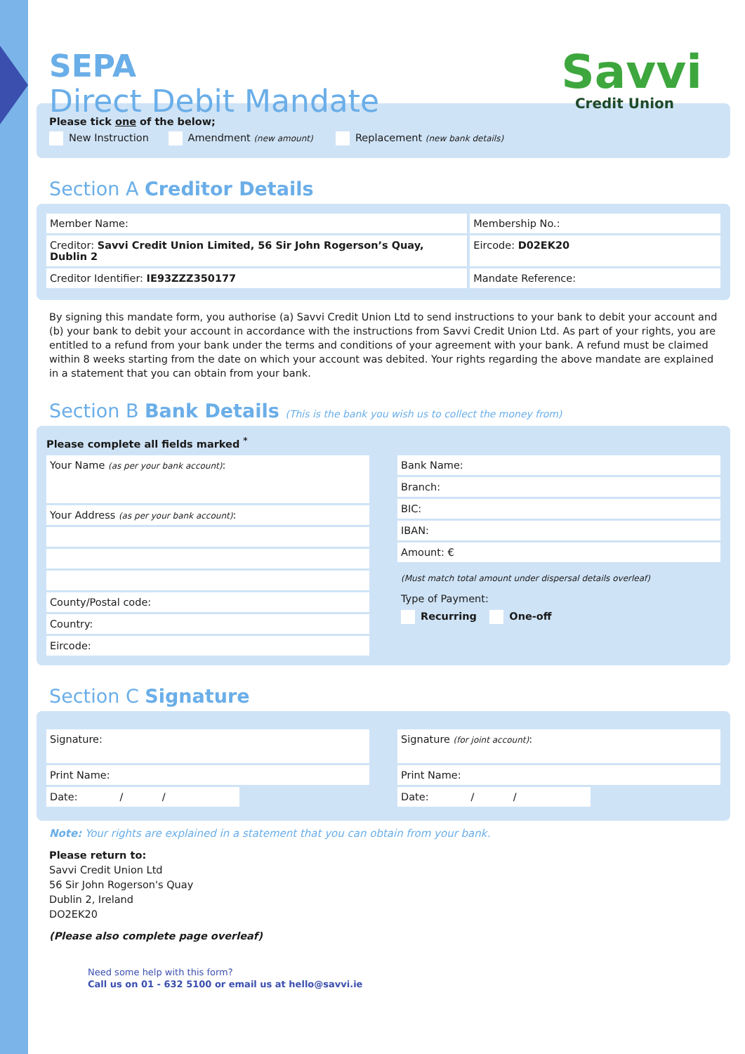SEPA
Direct Debit Mandate
Savvi
Credit Union
Please tick one of the below;
New Instruction Amendment (new amount) Replacement (new bank details)
Section A Creditor Details
Member Name: Membership No.:
Creditor: Savvi Credit Union Limited, 56 Sir John Rogerson’s Quay, Dublin 2
Eircode: D02EK20
Creditor Identifier: IE93ZZZ350177
Mandate Reference:
By signing this mandate form, you authorise (a) Savvi Credit Union Ltd to send instructions to your bank to debit your account and (b) your bank to debit your account in accordance with the instructions from Savvi Credit Union Ltd. As part of your rights, you are entitled to a refund from your bank under the terms and conditions of your agreement with your bank. A refund must be claimed within 8 weeks starting from the date on which your account was debited. Your rights regarding the above mandate are explained in a statement that you can obtain from your bank.
Section B Bank Details (This is the bank you wish us to collect the money from)
Please complete all fields marked <sup>*</sup>
Your Name (as per your bank account):
Your Address (as per your bank account):
County/Postal code:
Country:
Eircode:
Bank Name:
Branch:
BIC:
IBAN:
Amount: €
(Must match total amount under dispersal details overleaf)
Type of Payment:
Recurring One-off
Section C Signature
Signature:
Print Name:
Date: / /
Signature (for joint account):
Print Name:
Date: / /
Note: Your rights are explained in a statement that you can obtain from your bank.
Please return to:
Savvi Credit Union Ltd
56 Sir John Rogerson's Quay
Dublin 2, Ireland
DO2EK20
(Please also complete page overleaf)
Need some help with this form?
Call us on 01 - 632 5100 or email us at hello@savvi.ie